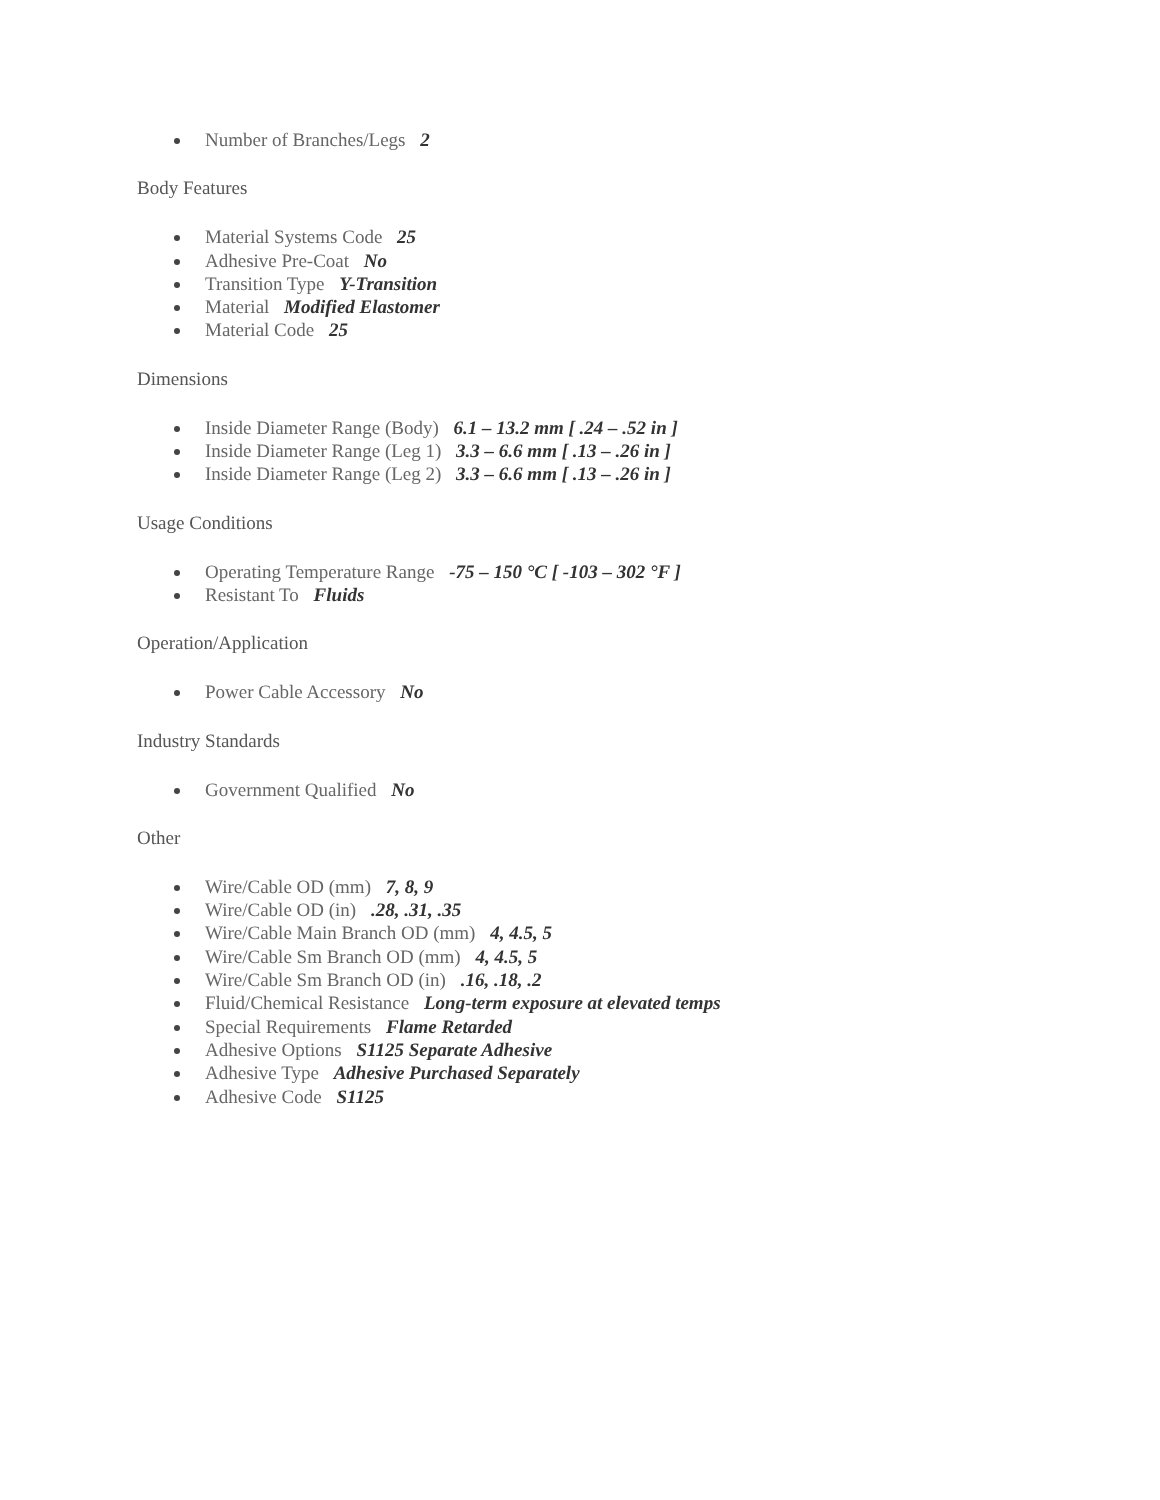Number of Branches/Legs 2
Body Features
Material Systems Code 25
Adhesive Pre-Coat No
Transition Type Y-Transition
Material Modified Elastomer
Material Code 25
Dimensions
Inside Diameter Range (Body) 6.1 – 13.2 mm [ .24 – .52 in ]
Inside Diameter Range (Leg 1) 3.3 – 6.6 mm [ .13 – .26 in ]
Inside Diameter Range (Leg 2) 3.3 – 6.6 mm [ .13 – .26 in ]
Usage Conditions
Operating Temperature Range -75 – 150 °C [ -103 – 302 °F ]
Resistant To Fluids
Operation/Application
Power Cable Accessory No
Industry Standards
Government Qualified No
Other
Wire/Cable OD (mm) 7, 8, 9
Wire/Cable OD (in) .28, .31, .35
Wire/Cable Main Branch OD (mm) 4, 4.5, 5
Wire/Cable Sm Branch OD (mm) 4, 4.5, 5
Wire/Cable Sm Branch OD (in) .16, .18, .2
Fluid/Chemical Resistance Long-term exposure at elevated temps
Special Requirements Flame Retarded
Adhesive Options S1125 Separate Adhesive
Adhesive Type Adhesive Purchased Separately
Adhesive Code S1125